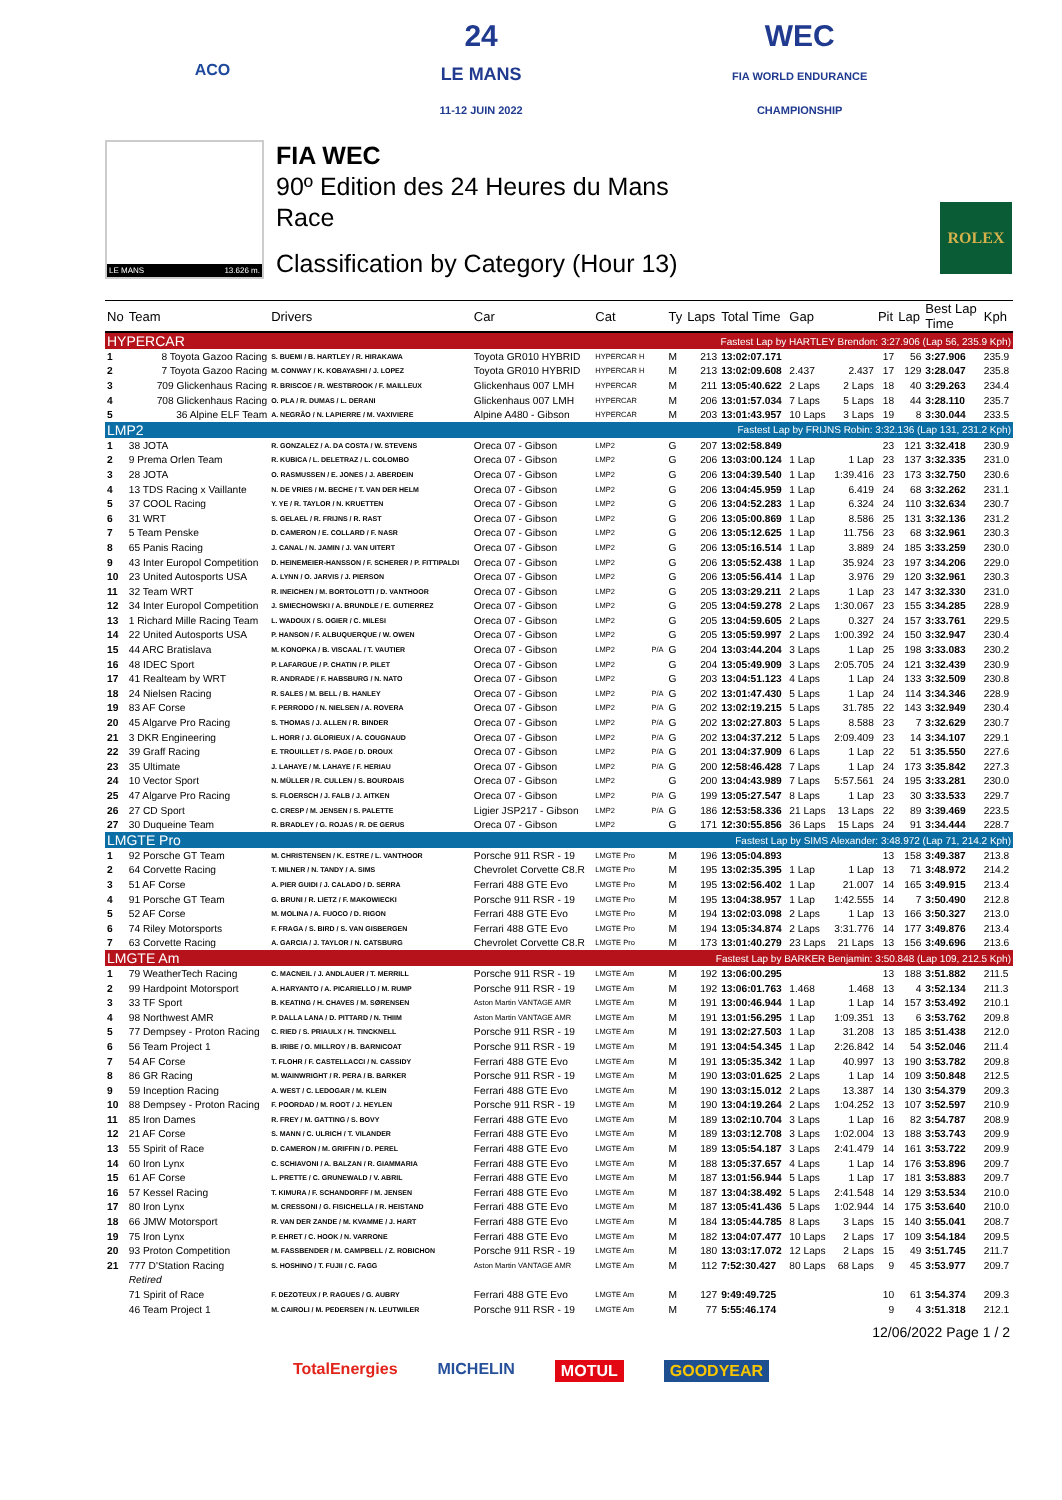ACO
24
LE MANS
11-12 JUIN 2022
WEC
FIA WORLD ENDURANCE
CHAMPIONSHIP
LE MANS 13.626 m.
FIA WEC
90º Edition des 24 Heures du Mans
Race
Classification by Category (Hour 13)
ROLEX
| No | Team | Drivers | Car | Cat | | Ty | Laps | Total Time | Gap | | Pit | Lap | Best Lap Time | Kph |
| --- | --- | --- | --- | --- | --- | --- | --- | --- | --- | --- | --- | --- | --- | --- |
| HYPERCAR | | | | | Fastest Lap by HARTLEY Brendon: 3:27.906 (Lap 56, 235.9 Kph) | | | | | | | | | |
| 1 | 8 Toyota Gazoo Racing | S. BUEMI / B. HARTLEY / R. HIRAKAWA | Toyota GR010 HYBRID | HYPERCAR H | | M | 213 | 13:02:07.171 | | | 17 | 56 | 3:27.906 | 235.9 |
| 2 | 7 Toyota Gazoo Racing | M. CONWAY / K. KOBAYASHI / J. LOPEZ | Toyota GR010 HYBRID | HYPERCAR H | | M | 213 | 13:02:09.608 | 2.437 | 2.437 | 17 | 129 | 3:28.047 | 235.8 |
| 3 | 709 Glickenhaus Racing | R. BRISCOE / R. WESTBROOK / F. MAILLEUX | Glickenhaus 007 LMH | HYPERCAR | | M | 211 | 13:05:40.622 | 2 Laps | 2 Laps | 18 | 40 | 3:29.263 | 234.4 |
| 4 | 708 Glickenhaus Racing | O. PLA / R. DUMAS / L. DERANI | Glickenhaus 007 LMH | HYPERCAR | | M | 206 | 13:01:57.034 | 7 Laps | 5 Laps | 18 | 44 | 3:28.110 | 235.7 |
| 5 | 36 Alpine ELF Team | A. NEGRÃO / N. LAPIERRE / M. VAXIVIERE | Alpine A480 - Gibson | HYPERCAR | | M | 203 | 13:01:43.957 | 10 Laps | 3 Laps | 19 | 8 | 3:30.044 | 233.5 |
| LMP2 | | | | | Fastest Lap by FRIJNS Robin: 3:32.136 (Lap 131, 231.2 Kph) | | | | | | | | | |
| 1 | 38 JOTA | R. GONZALEZ / A. DA COSTA / W. STEVENS | Oreca 07 - Gibson | LMP2 | | G | 207 | 13:02:58.849 | | | 23 | 121 | 3:32.418 | 230.9 |
| 2 | 9 Prema Orlen Team | R. KUBICA / L. DELETRAZ / L. COLOMBO | Oreca 07 - Gibson | LMP2 | | G | 206 | 13:03:00.124 | 1 Lap | 1 Lap | 23 | 137 | 3:32.335 | 231.0 |
| 3 | 28 JOTA | O. RASMUSSEN / E. JONES / J. ABERDEIN | Oreca 07 - Gibson | LMP2 | | G | 206 | 13:04:39.540 | 1 Lap | 1:39.416 | 23 | 173 | 3:32.750 | 230.6 |
| 4 | 13 TDS Racing x Vaillante | N. DE VRIES / M. BECHE / T. VAN DER HELM | Oreca 07 - Gibson | LMP2 | | G | 206 | 13:04:45.959 | 1 Lap | 6.419 | 24 | 68 | 3:32.262 | 231.1 |
| 5 | 37 COOL Racing | Y. YE / R. TAYLOR / N. KRUETTEN | Oreca 07 - Gibson | LMP2 | | G | 206 | 13:04:52.283 | 1 Lap | 6.324 | 24 | 110 | 3:32.634 | 230.7 |
| 6 | 31 WRT | S. GELAEL / R. FRIJNS / R. RAST | Oreca 07 - Gibson | LMP2 | | G | 206 | 13:05:00.869 | 1 Lap | 8.586 | 25 | 131 | 3:32.136 | 231.2 |
| 7 | 5 Team Penske | D. CAMERON / E. COLLARD / F. NASR | Oreca 07 - Gibson | LMP2 | | G | 206 | 13:05:12.625 | 1 Lap | 11.756 | 23 | 68 | 3:32.961 | 230.3 |
| 8 | 65 Panis Racing | J. CANAL / N. JAMIN / J. VAN UITERT | Oreca 07 - Gibson | LMP2 | | G | 206 | 13:05:16.514 | 1 Lap | 3.889 | 24 | 185 | 3:33.259 | 230.0 |
| 9 | 43 Inter Europol Competition | D. HEINEMEIER-HANSSON / F. SCHERER / P. FITTIPALDI | Oreca 07 - Gibson | LMP2 | | G | 206 | 13:05:52.438 | 1 Lap | 35.924 | 23 | 197 | 3:34.206 | 229.0 |
| 10 | 23 United Autosports USA | A. LYNN / O. JARVIS / J. PIERSON | Oreca 07 - Gibson | LMP2 | | G | 206 | 13:05:56.414 | 1 Lap | 3.976 | 29 | 120 | 3:32.961 | 230.3 |
| 11 | 32 Team WRT | R. INEICHEN / M. BORTOLOTTI / D. VANTHOOR | Oreca 07 - Gibson | LMP2 | | G | 205 | 13:03:29.211 | 2 Laps | 1 Lap | 23 | 147 | 3:32.330 | 231.0 |
| 12 | 34 Inter Europol Competition | J. SMIECHOWSKI / A. BRUNDLE / E. GUTIERREZ | Oreca 07 - Gibson | LMP2 | | G | 205 | 13:04:59.278 | 2 Laps | 1:30.067 | 23 | 155 | 3:34.285 | 228.9 |
| 13 | 1 Richard Mille Racing Team | L. WADOUX / S. OGIER / C. MILESI | Oreca 07 - Gibson | LMP2 | | G | 205 | 13:04:59.605 | 2 Laps | 0.327 | 24 | 157 | 3:33.761 | 229.5 |
| 14 | 22 United Autosports USA | P. HANSON / F. ALBUQUERQUE / W. OWEN | Oreca 07 - Gibson | LMP2 | | G | 205 | 13:05:59.997 | 2 Laps | 1:00.392 | 24 | 150 | 3:32.947 | 230.4 |
| 15 | 44 ARC Bratislava | M. KONOPKA / B. VISCAAL / T. VAUTIER | Oreca 07 - Gibson | LMP2 | P/A | G | 204 | 13:03:44.204 | 3 Laps | 1 Lap | 25 | 198 | 3:33.083 | 230.2 |
| 16 | 48 IDEC Sport | P. LAFARGUE / P. CHATIN / P. PILET | Oreca 07 - Gibson | LMP2 | | G | 204 | 13:05:49.909 | 3 Laps | 2:05.705 | 24 | 121 | 3:32.439 | 230.9 |
| 17 | 41 Realteam by WRT | R. ANDRADE / F. HABSBURG / N. NATO | Oreca 07 - Gibson | LMP2 | | G | 203 | 13:04:51.123 | 4 Laps | 1 Lap | 24 | 133 | 3:32.509 | 230.8 |
| 18 | 24 Nielsen Racing | R. SALES / M. BELL / B. HANLEY | Oreca 07 - Gibson | LMP2 | P/A | G | 202 | 13:01:47.430 | 5 Laps | 1 Lap | 24 | 114 | 3:34.346 | 228.9 |
| 19 | 83 AF Corse | F. PERRODO / N. NIELSEN / A. ROVERA | Oreca 07 - Gibson | LMP2 | P/A | G | 202 | 13:02:19.215 | 5 Laps | 31.785 | 22 | 143 | 3:32.949 | 230.4 |
| 20 | 45 Algarve Pro Racing | S. THOMAS / J. ALLEN / R. BINDER | Oreca 07 - Gibson | LMP2 | P/A | G | 202 | 13:02:27.803 | 5 Laps | 8.588 | 23 | 7 | 3:32.629 | 230.7 |
| 21 | 3 DKR Engineering | L. HORR / J. GLORIEUX / A. COUGNAUD | Oreca 07 - Gibson | LMP2 | P/A | G | 202 | 13:04:37.212 | 5 Laps | 2:09.409 | 23 | 14 | 3:34.107 | 229.1 |
| 22 | 39 Graff Racing | E. TROUILLET / S. PAGE / D. DROUX | Oreca 07 - Gibson | LMP2 | P/A | G | 201 | 13:04:37.909 | 6 Laps | 1 Lap | 22 | 51 | 3:35.550 | 227.6 |
| 23 | 35 Ultimate | J. LAHAYE / M. LAHAYE / F. HERIAU | Oreca 07 - Gibson | LMP2 | P/A | G | 200 | 12:58:46.428 | 7 Laps | 1 Lap | 24 | 173 | 3:35.842 | 227.3 |
| 24 | 10 Vector Sport | N. MÜLLER / R. CULLEN / S. BOURDAIS | Oreca 07 - Gibson | LMP2 | | G | 200 | 13:04:43.989 | 7 Laps | 5:57.561 | 24 | 195 | 3:33.281 | 230.0 |
| 25 | 47 Algarve Pro Racing | S. FLOERSCH / J. FALB / J. AITKEN | Oreca 07 - Gibson | LMP2 | P/A | G | 199 | 13:05:27.547 | 8 Laps | 1 Lap | 23 | 30 | 3:33.533 | 229.7 |
| 26 | 27 CD Sport | C. CRESP / M. JENSEN / S. PALETTE | Ligier JSP217 - Gibson | LMP2 | P/A | G | 186 | 12:53:58.336 | 21 Laps | 13 Laps | 22 | 89 | 3:39.469 | 223.5 |
| 27 | 30 Duqueine Team | R. BRADLEY / G. ROJAS / R. DE GERUS | Oreca 07 - Gibson | LMP2 | | G | 171 | 12:30:55.856 | 36 Laps | 15 Laps | 24 | 91 | 3:34.444 | 228.7 |
| LMGTE Pro | | | | | Fastest Lap by SIMS Alexander: 3:48.972 (Lap 71, 214.2 Kph) | | | | | | | | | |
| 1 | 92 Porsche GT Team | M. CHRISTENSEN / K. ESTRE / L. VANTHOOR | Porsche 911 RSR - 19 | LMGTE Pro | | M | 196 | 13:05:04.893 | | | 13 | 158 | 3:49.387 | 213.8 |
| 2 | 64 Corvette Racing | T. MILNER / N. TANDY / A. SIMS | Chevrolet Corvette C8.R | LMGTE Pro | | M | 195 | 13:02:35.395 | 1 Lap | 1 Lap | 13 | 71 | 3:48.972 | 214.2 |
| 3 | 51 AF Corse | A. PIER GUIDI / J. CALADO / D. SERRA | Ferrari 488 GTE Evo | LMGTE Pro | | M | 195 | 13:02:56.402 | 1 Lap | 21.007 | 14 | 165 | 3:49.915 | 213.4 |
| 4 | 91 Porsche GT Team | G. BRUNI / R. LIETZ / F. MAKOWIECKI | Porsche 911 RSR - 19 | LMGTE Pro | | M | 195 | 13:04:38.957 | 1 Lap | 1:42.555 | 14 | 7 | 3:50.490 | 212.8 |
| 5 | 52 AF Corse | M. MOLINA / A. FUOCO / D. RIGON | Ferrari 488 GTE Evo | LMGTE Pro | | M | 194 | 13:02:03.098 | 2 Laps | 1 Lap | 13 | 166 | 3:50.327 | 213.0 |
| 6 | 74 Riley Motorsports | F. FRAGA / S. BIRD / S. VAN GISBERGEN | Ferrari 488 GTE Evo | LMGTE Pro | | M | 194 | 13:05:34.874 | 2 Laps | 3:31.776 | 14 | 177 | 3:49.876 | 213.4 |
| 7 | 63 Corvette Racing | A. GARCIA / J. TAYLOR / N. CATSBURG | Chevrolet Corvette C8.R | LMGTE Pro | | M | 173 | 13:01:40.279 | 23 Laps | 21 Laps | 13 | 156 | 3:49.696 | 213.6 |
| LMGTE Am | | | | | Fastest Lap by BARKER Benjamin: 3:50.848 (Lap 109, 212.5 Kph) | | | | | | | | | |
| 1 | 79 WeatherTech Racing | C. MACNEIL / J. ANDLAUER / T. MERRILL | Porsche 911 RSR - 19 | LMGTE Am | | M | 192 | 13:06:00.295 | | | 13 | 188 | 3:51.882 | 211.5 |
| 2 | 99 Hardpoint Motorsport | A. HARYANTO / A. PICARIELLO / M. RUMP | Porsche 911 RSR - 19 | LMGTE Am | | M | 192 | 13:06:01.763 | 1.468 | 1.468 | 13 | 4 | 3:52.134 | 211.3 |
| 3 | 33 TF Sport | B. KEATING / H. CHAVES / M. SØRENSEN | Aston Martin VANTAGE AMR | LMGTE Am | | M | 191 | 13:00:46.944 | 1 Lap | 1 Lap | 14 | 157 | 3:53.492 | 210.1 |
| 4 | 98 Northwest AMR | P. DALLA LANA / D. PITTARD / N. THIIM | Aston Martin VANTAGE AMR | LMGTE Am | | M | 191 | 13:01:56.295 | 1 Lap | 1:09.351 | 13 | 6 | 3:53.762 | 209.8 |
| 5 | 77 Dempsey - Proton Racing | C. RIED / S. PRIAULX / H. TINCKNELL | Porsche 911 RSR - 19 | LMGTE Am | | M | 191 | 13:02:27.503 | 1 Lap | 31.208 | 13 | 185 | 3:51.438 | 212.0 |
| 6 | 56 Team Project 1 | B. IRIBE / O. MILLROY / B. BARNICOAT | Porsche 911 RSR - 19 | LMGTE Am | | M | 191 | 13:04:54.345 | 1 Lap | 2:26.842 | 14 | 54 | 3:52.046 | 211.4 |
| 7 | 54 AF Corse | T. FLOHR / F. CASTELLACCI / N. CASSIDY | Ferrari 488 GTE Evo | LMGTE Am | | M | 191 | 13:05:35.342 | 1 Lap | 40.997 | 13 | 190 | 3:53.782 | 209.8 |
| 8 | 86 GR Racing | M. WAINWRIGHT / R. PERA / B. BARKER | Porsche 911 RSR - 19 | LMGTE Am | | M | 190 | 13:03:01.625 | 2 Laps | 1 Lap | 14 | 109 | 3:50.848 | 212.5 |
| 9 | 59 Inception Racing | A. WEST / C. LEDOGAR / M. KLEIN | Ferrari 488 GTE Evo | LMGTE Am | | M | 190 | 13:03:15.012 | 2 Laps | 13.387 | 14 | 130 | 3:54.379 | 209.3 |
| 10 | 88 Dempsey - Proton Racing | F. POORDAD / M. ROOT / J. HEYLEN | Porsche 911 RSR - 19 | LMGTE Am | | M | 190 | 13:04:19.264 | 2 Laps | 1:04.252 | 13 | 107 | 3:52.597 | 210.9 |
| 11 | 85 Iron Dames | R. FREY / M. GATTING / S. BOVY | Ferrari 488 GTE Evo | LMGTE Am | | M | 189 | 13:02:10.704 | 3 Laps | 1 Lap | 16 | 82 | 3:54.787 | 208.9 |
| 12 | 21 AF Corse | S. MANN / C. ULRICH / T. VILANDER | Ferrari 488 GTE Evo | LMGTE Am | | M | 189 | 13:03:12.708 | 3 Laps | 1:02.004 | 13 | 188 | 3:53.743 | 209.9 |
| 13 | 55 Spirit of Race | D. CAMERON / M. GRIFFIN / D. PEREL | Ferrari 488 GTE Evo | LMGTE Am | | M | 189 | 13:05:54.187 | 3 Laps | 2:41.479 | 14 | 161 | 3:53.722 | 209.9 |
| 14 | 60 Iron Lynx | C. SCHIAVONI / A. BALZAN / R. GIAMMARIA | Ferrari 488 GTE Evo | LMGTE Am | | M | 188 | 13:05:37.657 | 4 Laps | 1 Lap | 14 | 176 | 3:53.896 | 209.7 |
| 15 | 61 AF Corse | L. PRETTE / C. GRUNEWALD / V. ABRIL | Ferrari 488 GTE Evo | LMGTE Am | | M | 187 | 13:01:56.944 | 5 Laps | 1 Lap | 17 | 181 | 3:53.883 | 209.7 |
| 16 | 57 Kessel Racing | T. KIMURA / F. SCHANDORFF / M. JENSEN | Ferrari 488 GTE Evo | LMGTE Am | | M | 187 | 13:04:38.492 | 5 Laps | 2:41.548 | 14 | 129 | 3:53.534 | 210.0 |
| 17 | 80 Iron Lynx | M. CRESSONI / G. FISICHELLA / R. HEISTAND | Ferrari 488 GTE Evo | LMGTE Am | | M | 187 | 13:05:41.436 | 5 Laps | 1:02.944 | 14 | 175 | 3:53.640 | 210.0 |
| 18 | 66 JMW Motorsport | R. VAN DER ZANDE / M. KVAMME / J. HART | Ferrari 488 GTE Evo | LMGTE Am | | M | 184 | 13:05:44.785 | 8 Laps | 3 Laps | 15 | 140 | 3:55.041 | 208.7 |
| 19 | 75 Iron Lynx | P. EHRET / C. HOOK / N. VARRONE | Ferrari 488 GTE Evo | LMGTE Am | | M | 182 | 13:04:07.477 | 10 Laps | 2 Laps | 17 | 109 | 3:54.184 | 209.5 |
| 20 | 93 Proton Competition | M. FASSBENDER / M. CAMPBELL / Z. ROBICHON | Porsche 911 RSR - 19 | LMGTE Am | | M | 180 | 13:03:17.072 | 12 Laps | 2 Laps | 15 | 49 | 3:51.745 | 211.7 |
| 21 | 777 D'Station Racing | S. HOSHINO / T. FUJII / C. FAGG | Aston Martin VANTAGE AMR | LMGTE Am | | M | 112 | 7:52:30.427 | 80 Laps | 68 Laps | 9 | 45 | 3:53.977 | 209.7 |
| | Retired | | | | | | | | | | | | | |
| | 71 Spirit of Race | F. DEZOTEUX / P. RAGUES / G. AUBRY | Ferrari 488 GTE Evo | LMGTE Am | | M | 127 | 9:49:49.725 | | | 10 | 61 | 3:54.374 | 209.3 |
| | 46 Team Project 1 | M. CAIROLI / M. PEDERSEN / N. LEUTWILER | Porsche 911 RSR - 19 | LMGTE Am | | M | 77 | 5:55:46.174 | | | 9 | 4 | 3:51.318 | 212.1 |
12/06/2022 Page 1 / 2
TotalEnergies MICHELIN MOTUL GOODYEAR